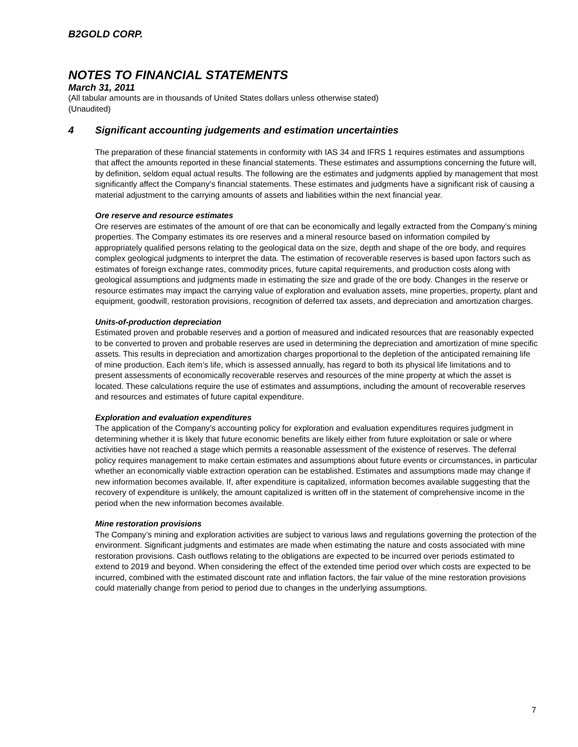B2GOLD CORP.
NOTES TO FINANCIAL STATEMENTS
March 31, 2011
(All tabular amounts are in thousands of United States dollars unless otherwise stated)
(Unaudited)
4 Significant accounting judgements and estimation uncertainties
The preparation of these financial statements in conformity with IAS 34 and IFRS 1 requires estimates and assumptions that affect the amounts reported in these financial statements. These estimates and assumptions concerning the future will, by definition, seldom equal actual results. The following are the estimates and judgments applied by management that most significantly affect the Company’s financial statements. These estimates and judgments have a significant risk of causing a material adjustment to the carrying amounts of assets and liabilities within the next financial year.
Ore reserve and resource estimates
Ore reserves are estimates of the amount of ore that can be economically and legally extracted from the Company’s mining properties. The Company estimates its ore reserves and a mineral resource based on information compiled by appropriately qualified persons relating to the geological data on the size, depth and shape of the ore body, and requires complex geological judgments to interpret the data. The estimation of recoverable reserves is based upon factors such as estimates of foreign exchange rates, commodity prices, future capital requirements, and production costs along with geological assumptions and judgments made in estimating the size and grade of the ore body. Changes in the reserve or resource estimates may impact the carrying value of exploration and evaluation assets, mine properties, property, plant and equipment, goodwill, restoration provisions, recognition of deferred tax assets, and depreciation and amortization charges.
Units-of-production depreciation
Estimated proven and probable reserves and a portion of measured and indicated resources that are reasonably expected to be converted to proven and probable reserves are used in determining the depreciation and amortization of mine specific assets. This results in depreciation and amortization charges proportional to the depletion of the anticipated remaining life of mine production. Each item’s life, which is assessed annually, has regard to both its physical life limitations and to present assessments of economically recoverable reserves and resources of the mine property at which the asset is located. These calculations require the use of estimates and assumptions, including the amount of recoverable reserves and resources and estimates of future capital expenditure.
Exploration and evaluation expenditures
The application of the Company’s accounting policy for exploration and evaluation expenditures requires judgment in determining whether it is likely that future economic benefits are likely either from future exploitation or sale or where activities have not reached a stage which permits a reasonable assessment of the existence of reserves. The deferral policy requires management to make certain estimates and assumptions about future events or circumstances, in particular whether an economically viable extraction operation can be established. Estimates and assumptions made may change if new information becomes available. If, after expenditure is capitalized, information becomes available suggesting that the recovery of expenditure is unlikely, the amount capitalized is written off in the statement of comprehensive income in the period when the new information becomes available.
Mine restoration provisions
The Company’s mining and exploration activities are subject to various laws and regulations governing the protection of the environment. Significant judgments and estimates are made when estimating the nature and costs associated with mine restoration provisions. Cash outflows relating to the obligations are expected to be incurred over periods estimated to extend to 2019 and beyond. When considering the effect of the extended time period over which costs are expected to be incurred, combined with the estimated discount rate and inflation factors, the fair value of the mine restoration provisions could materially change from period to period due to changes in the underlying assumptions.
7